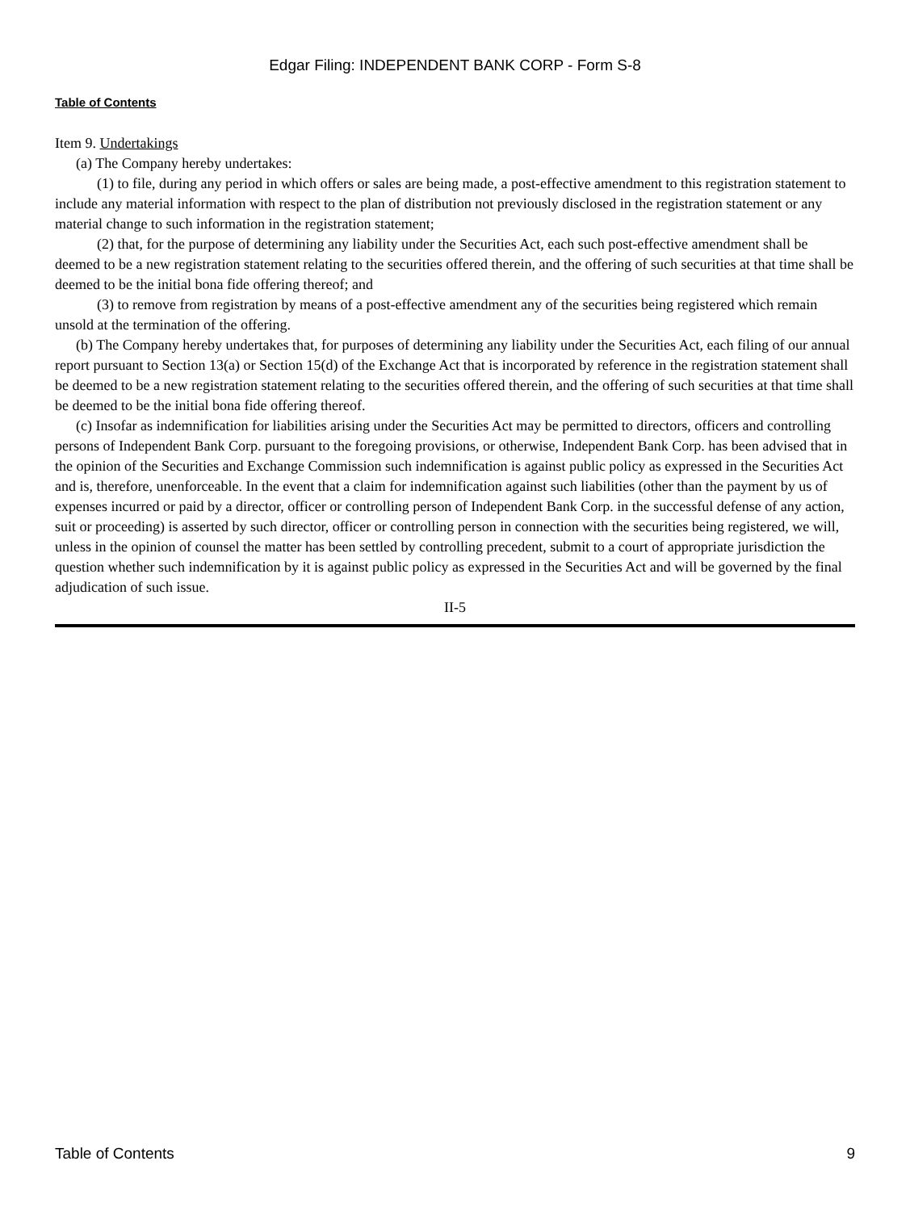Edgar Filing: INDEPENDENT BANK CORP - Form S-8
Table of Contents
Item 9. Undertakings
(a) The Company hereby undertakes:
(1) to file, during any period in which offers or sales are being made, a post-effective amendment to this registration statement to include any material information with respect to the plan of distribution not previously disclosed in the registration statement or any material change to such information in the registration statement;
(2) that, for the purpose of determining any liability under the Securities Act, each such post-effective amendment shall be deemed to be a new registration statement relating to the securities offered therein, and the offering of such securities at that time shall be deemed to be the initial bona fide offering thereof; and
(3) to remove from registration by means of a post-effective amendment any of the securities being registered which remain unsold at the termination of the offering.
(b) The Company hereby undertakes that, for purposes of determining any liability under the Securities Act, each filing of our annual report pursuant to Section 13(a) or Section 15(d) of the Exchange Act that is incorporated by reference in the registration statement shall be deemed to be a new registration statement relating to the securities offered therein, and the offering of such securities at that time shall be deemed to be the initial bona fide offering thereof.
(c) Insofar as indemnification for liabilities arising under the Securities Act may be permitted to directors, officers and controlling persons of Independent Bank Corp. pursuant to the foregoing provisions, or otherwise, Independent Bank Corp. has been advised that in the opinion of the Securities and Exchange Commission such indemnification is against public policy as expressed in the Securities Act and is, therefore, unenforceable. In the event that a claim for indemnification against such liabilities (other than the payment by us of expenses incurred or paid by a director, officer or controlling person of Independent Bank Corp. in the successful defense of any action, suit or proceeding) is asserted by such director, officer or controlling person in connection with the securities being registered, we will, unless in the opinion of counsel the matter has been settled by controlling precedent, submit to a court of appropriate jurisdiction the question whether such indemnification by it is against public policy as expressed in the Securities Act and will be governed by the final adjudication of such issue.
II-5
Table of Contents 9